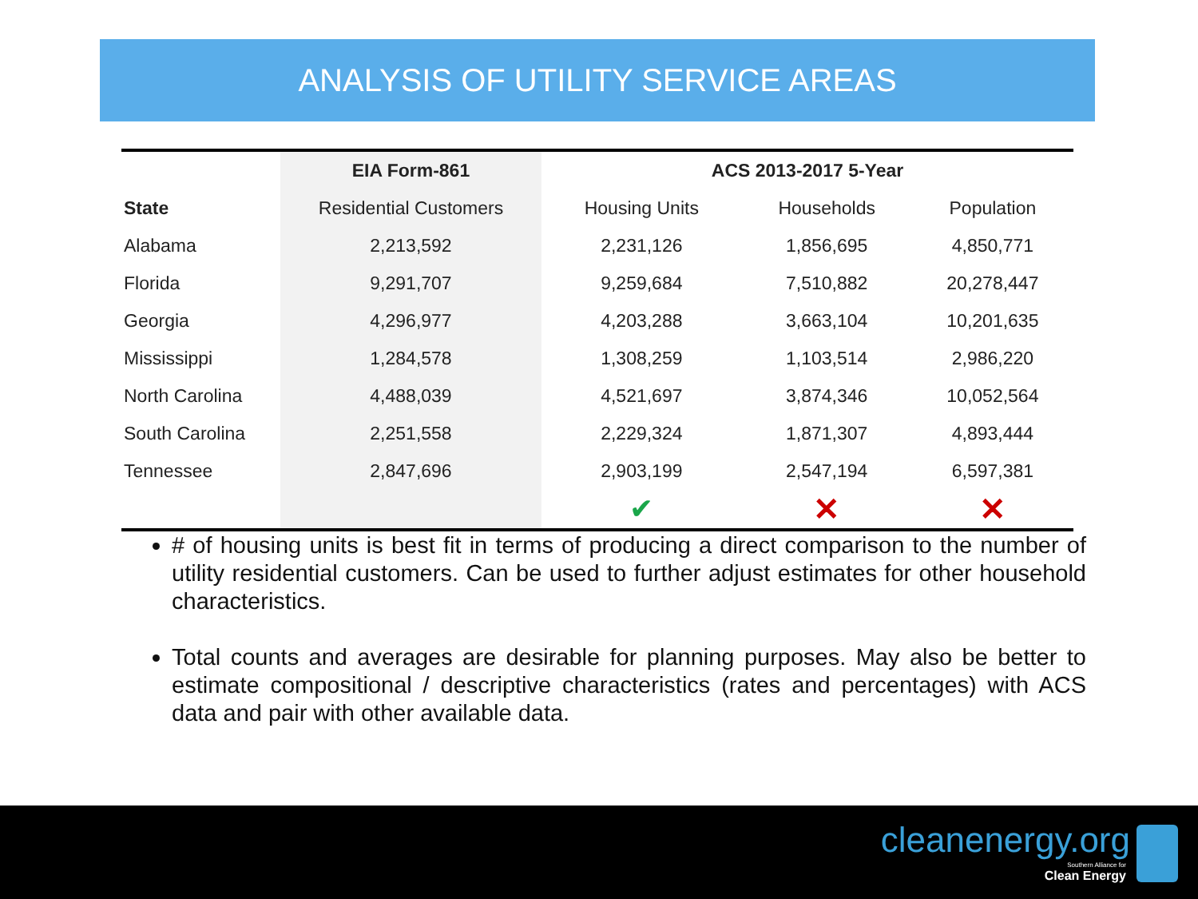ANALYSIS OF UTILITY SERVICE AREAS
| | EIA Form-861 | ACS 2013-2017 5-Year | | |
| --- | --- | --- | --- | --- |
| State | Residential Customers | Housing Units | Households | Population |
| Alabama | 2,213,592 | 2,231,126 | 1,856,695 | 4,850,771 |
| Florida | 9,291,707 | 9,259,684 | 7,510,882 | 20,278,447 |
| Georgia | 4,296,977 | 4,203,288 | 3,663,104 | 10,201,635 |
| Mississippi | 1,284,578 | 1,308,259 | 1,103,514 | 2,986,220 |
| North Carolina | 4,488,039 | 4,521,697 | 3,874,346 | 10,052,564 |
| South Carolina | 2,251,558 | 2,229,324 | 1,871,307 | 4,893,444 |
| Tennessee | 2,847,696 | 2,903,199 | 2,547,194 | 6,597,381 |
| | | ✔ | ✕ | ✕ |
# of housing units is best fit in terms of producing a direct comparison to the number of utility residential customers. Can be used to further adjust estimates for other household characteristics.
Total counts and averages are desirable for planning purposes. May also be better to estimate compositional / descriptive characteristics (rates and percentages) with ACS data and pair with other available data.
cleanenergy.org
Southern Alliance for
Clean Energy